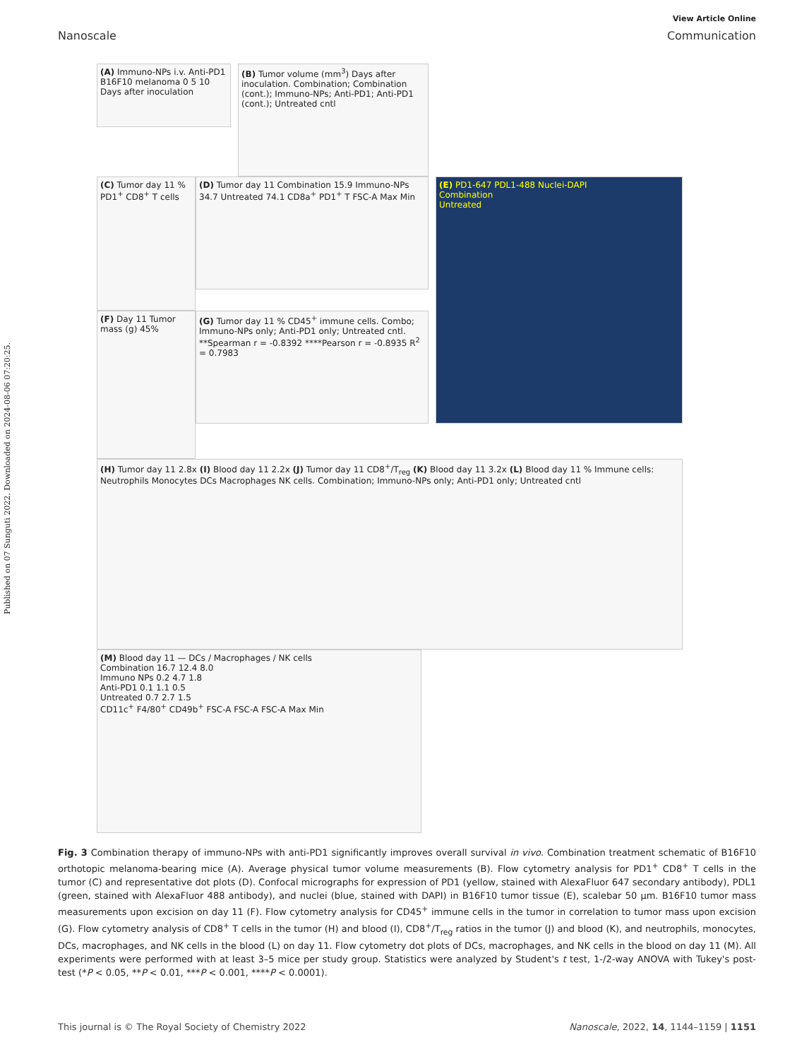Published on 07 Sunguti 2022. Downloaded on 2024-08-06 07:20:25.
View Article Online
Nanoscale Communication
(A) Immuno-NPs i.v. Anti-PD1 B16F10 melanoma 0 5 10 Days after inoculation
(B) Tumor volume (mm<sup>3</sup>) Days after inoculation. Combination; Combination (cont.); Immuno-NPs; Anti-PD1; Anti-PD1 (cont.); Untreated cntl
(C) Tumor day 11 % PD1<sup>+</sup> CD8<sup>+</sup> T cells
(D) Tumor day 11 Combination 15.9 Immuno-NPs 34.7 Untreated 74.1 CD8a<sup>+</sup> PD1<sup>+</sup> T FSC-A Max Min
(E) PD1-647 PDL1-488 Nuclei-DAPI
Combination
Untreated
(F) Day 11 Tumor mass (g) 45%
(G) Tumor day 11 % CD45<sup>+</sup> immune cells. Combo; Immuno-NPs only; Anti-PD1 only; Untreated cntl. **Spearman r = -0.8392 ****Pearson r = -0.8935 R<sup>2</sup> = 0.7983
(H) Tumor day 11 2.8x (I) Blood day 11 2.2x (J) Tumor day 11 CD8<sup>+</sup>/T<sub>reg</sub> (K) Blood day 11 3.2x (L) Blood day 11 % Immune cells: Neutrophils Monocytes DCs Macrophages NK cells. Combination; Immuno-NPs only; Anti-PD1 only; Untreated cntl
(M) Blood day 11 — DCs / Macrophages / NK cells
Combination 16.7 12.4 8.0
Immuno NPs 0.2 4.7 1.8
Anti-PD1 0.1 1.1 0.5
Untreated 0.7 2.7 1.5
CD11c<sup>+</sup> F4/80<sup>+</sup> CD49b<sup>+</sup> FSC-A FSC-A FSC-A Max Min
Fig. 3 Combination therapy of immuno-NPs with anti-PD1 significantly improves overall survival in vivo. Combination treatment schematic of B16F10 orthotopic melanoma-bearing mice (A). Average physical tumor volume measurements (B). Flow cytometry analysis for PD1<sup>+</sup> CD8<sup>+</sup> T cells in the tumor (C) and representative dot plots (D). Confocal micrographs for expression of PD1 (yellow, stained with AlexaFluor 647 secondary antibody), PDL1 (green, stained with AlexaFluor 488 antibody), and nuclei (blue, stained with DAPI) in B16F10 tumor tissue (E), scalebar 50 μm. B16F10 tumor mass measurements upon excision on day 11 (F). Flow cytometry analysis for CD45<sup>+</sup> immune cells in the tumor in correlation to tumor mass upon excision (G). Flow cytometry analysis of CD8<sup>+</sup> T cells in the tumor (H) and blood (I), CD8<sup>+</sup>/T<sub>reg</sub> ratios in the tumor (J) and blood (K), and neutrophils, monocytes, DCs, macrophages, and NK cells in the blood (L) on day 11. Flow cytometry dot plots of DCs, macrophages, and NK cells in the blood on day 11 (M). All experiments were performed with at least 3–5 mice per study group. Statistics were analyzed by Student's t test, 1-/2-way ANOVA with Tukey's post-test (*P < 0.05, **P < 0.01, ***P < 0.001, ****P < 0.0001).
This journal is © The Royal Society of Chemistry 2022 Nanoscale, 2022, 14, 1144–1159 | 1151